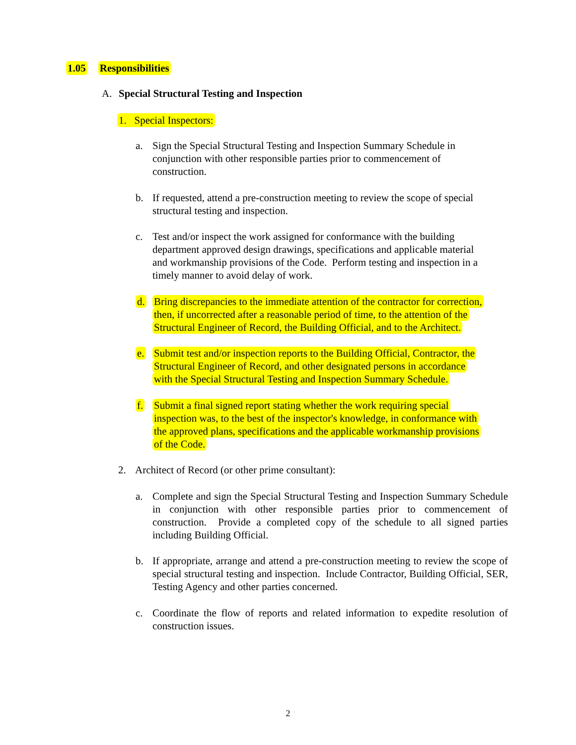1.05 Responsibilities
A. Special Structural Testing and Inspection
1. Special Inspectors:
a. Sign the Special Structural Testing and Inspection Summary Schedule in
conjunction with other responsible parties prior to commencement of
construction.
b. If requested, attend a pre-construction meeting to review the scope of special
structural testing and inspection.
c. Test and/or inspect the work assigned for conformance with the building
department approved design drawings, specifications and applicable material
and workmanship provisions of the Code. Perform testing and inspection in a
timely manner to avoid delay of work.
d. Bring discrepancies to the immediate attention of the contractor for correction,
then, if uncorrected after a reasonable period of time, to the attention of the
Structural Engineer of Record, the Building Official, and to the Architect.
e. Submit test and/or inspection reports to the Building Official, Contractor, the
Structural Engineer of Record, and other designated persons in accordance
with the Special Structural Testing and Inspection Summary Schedule.
f. Submit a final signed report stating whether the work requiring special
inspection was, to the best of the inspector's knowledge, in conformance with
the approved plans, specifications and the applicable workmanship provisions
of the Code.
2. Architect of Record (or other prime consultant):
a. Complete and sign the Special Structural Testing and Inspection Summary Schedule in conjunction with other responsible parties prior to commencement of construction. Provide a completed copy of the schedule to all signed parties including Building Official.
b. If appropriate, arrange and attend a pre-construction meeting to review the scope of special structural testing and inspection. Include Contractor, Building Official, SER, Testing Agency and other parties concerned.
c. Coordinate the flow of reports and related information to expedite resolution of construction issues.
2